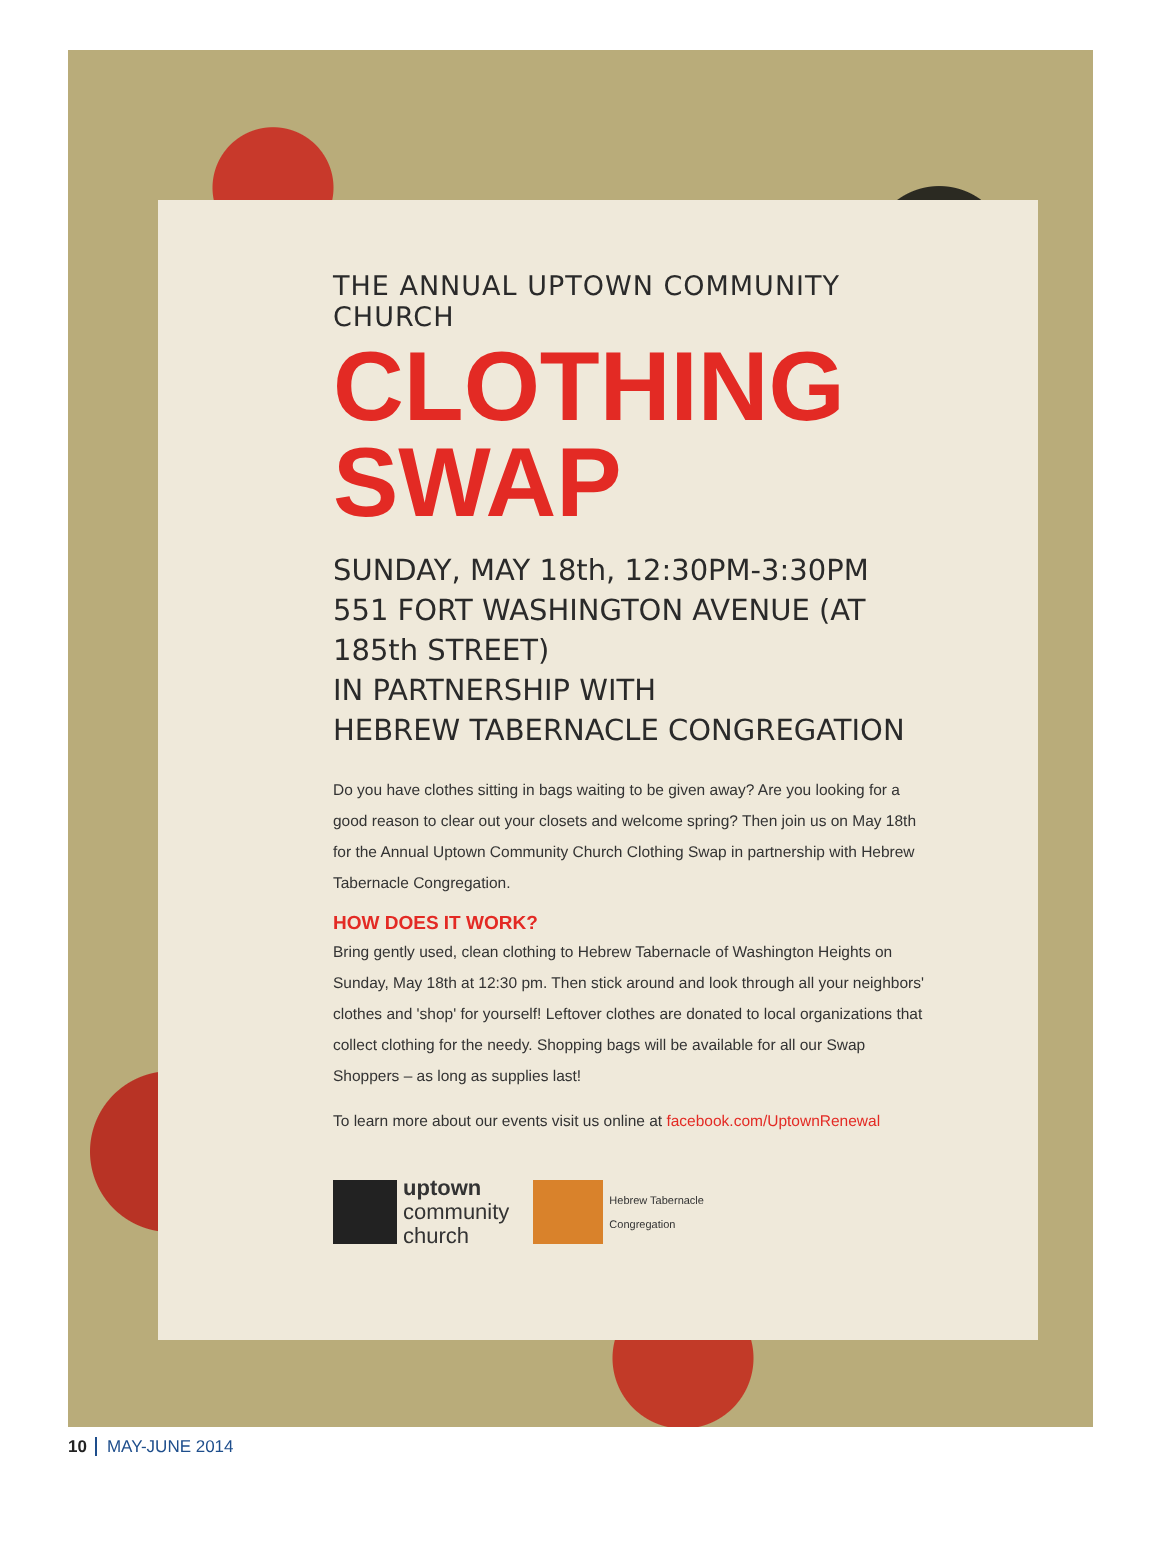THE ANNUAL UPTOWN COMMUNITY CHURCH
CLOTHING
SWAP
SUNDAY, MAY 18th, 12:30PM-3:30PM
551 FORT WASHINGTON AVENUE (AT 185th STREET)
IN PARTNERSHIP WITH
HEBREW TABERNACLE CONGREGATION
Do you have clothes sitting in bags waiting to be given away? Are you looking for a good reason to clear out your closets and welcome spring? Then join us on May 18th for the Annual Uptown Community Church Clothing Swap in partnership with Hebrew Tabernacle Congregation.
HOW DOES IT WORK?
Bring gently used, clean clothing to Hebrew Tabernacle of Washington Heights on Sunday, May 18th at 12:30 pm. Then stick around and look through all your neighbors' clothes and 'shop' for yourself! Leftover clothes are donated to local organizations that collect clothing for the needy. Shopping bags will be available for all our Swap Shoppers – as long as supplies last!
To learn more about our events visit us online at facebook.com/UptownRenewal
uptown
community
church
Hebrew Tabernacle
Congregation
10 MAY-JUNE 2014